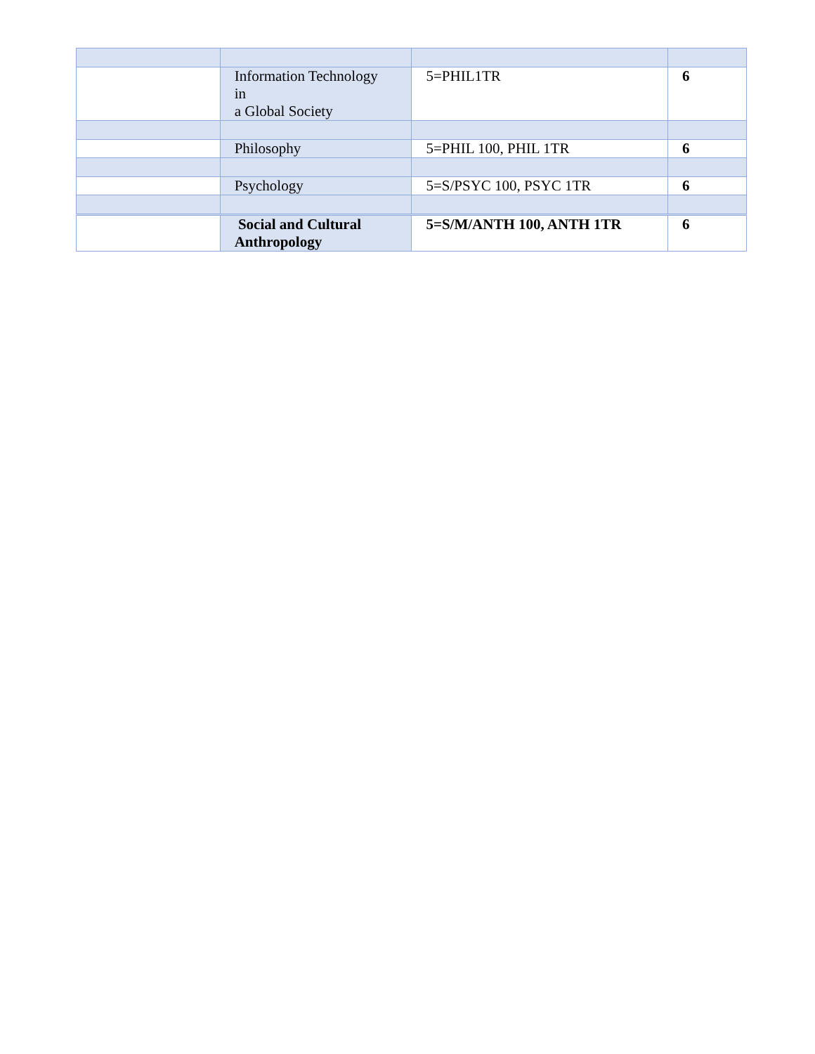| | Information Technology in a Global Society | 5=PHIL1TR | 6 |
| | Philosophy | 5=PHIL 100, PHIL 1TR | 6 |
| | Psychology | 5=S/PSYC 100, PSYC 1TR | 6 |
| | Social and Cultural Anthropology | 5=S/M/ANTH 100, ANTH 1TR | 6 |